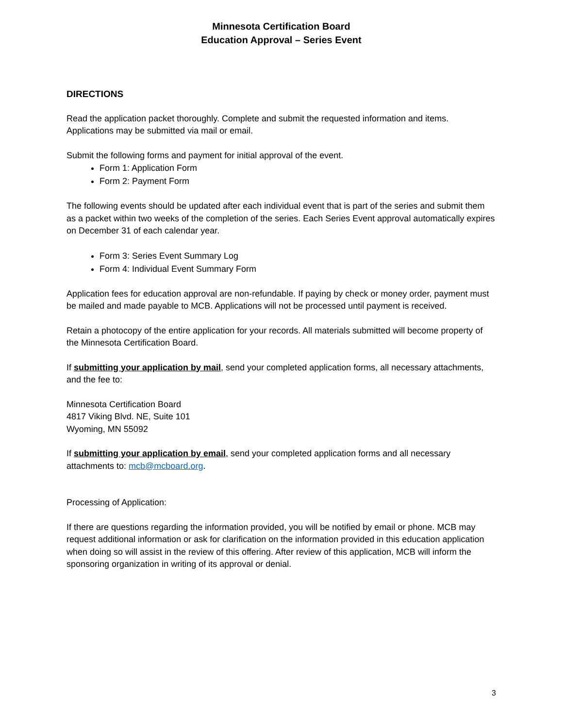Minnesota Certification Board
Education Approval – Series Event
DIRECTIONS
Read the application packet thoroughly. Complete and submit the requested information and items. Applications may be submitted via mail or email.
Submit the following forms and payment for initial approval of the event.
Form 1: Application Form
Form 2: Payment Form
The following events should be updated after each individual event that is part of the series and submit them as a packet within two weeks of the completion of the series. Each Series Event approval automatically expires on December 31 of each calendar year.
Form 3: Series Event Summary Log
Form 4: Individual Event Summary Form
Application fees for education approval are non-refundable. If paying by check or money order, payment must be mailed and made payable to MCB. Applications will not be processed until payment is received.
Retain a photocopy of the entire application for your records. All materials submitted will become property of the Minnesota Certification Board.
If submitting your application by mail, send your completed application forms, all necessary attachments, and the fee to:
Minnesota Certification Board
4817 Viking Blvd. NE, Suite 101
Wyoming, MN 55092
If submitting your application by email, send your completed application forms and all necessary attachments to: mcb@mcboard.org.
Processing of Application:
If there are questions regarding the information provided, you will be notified by email or phone. MCB may request additional information or ask for clarification on the information provided in this education application when doing so will assist in the review of this offering. After review of this application, MCB will inform the sponsoring organization in writing of its approval or denial.
3